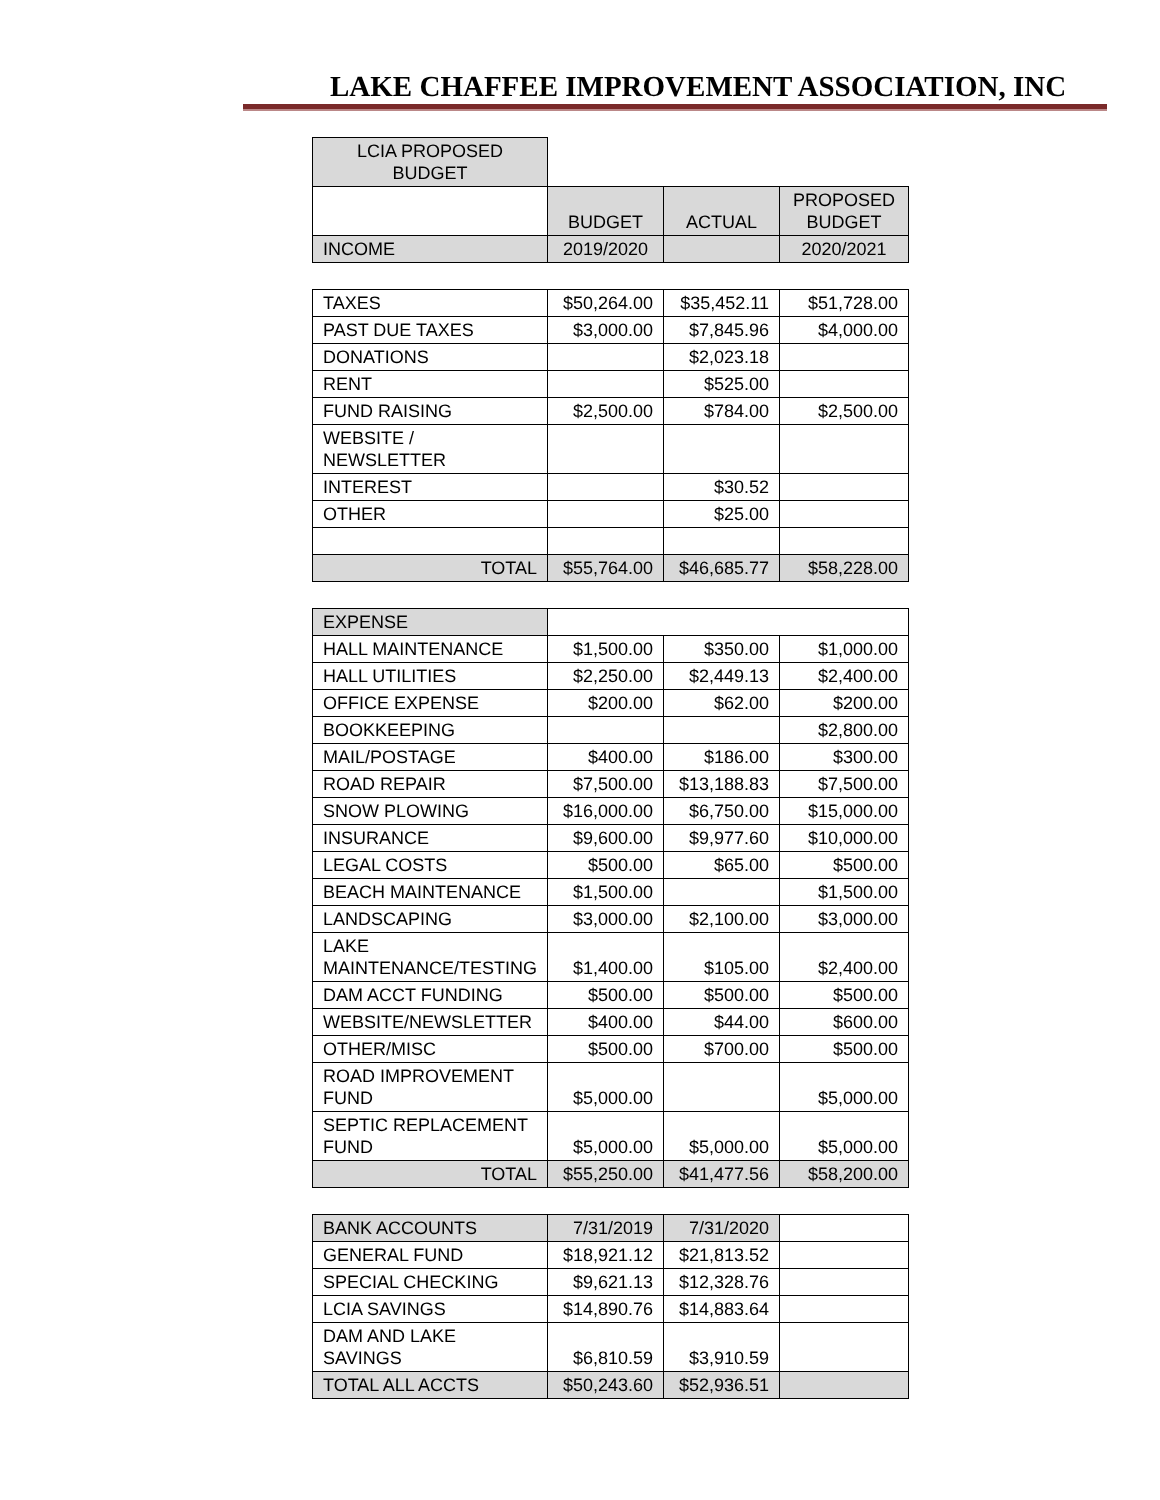LAKE CHAFFEE IMPROVEMENT ASSOCIATION, INC
| LCIA PROPOSED BUDGET | | | |
| | BUDGET | ACTUAL | PROPOSED BUDGET |
| INCOME | 2019/2020 | | 2020/2021 |
| TAXES | $50,264.00 | $35,452.11 | $51,728.00 |
| PAST DUE TAXES | $3,000.00 | $7,845.96 | $4,000.00 |
| DONATIONS | | $2,023.18 | |
| RENT | | $525.00 | |
| FUND RAISING | $2,500.00 | $784.00 | $2,500.00 |
| WEBSITE / NEWSLETTER | | | |
| INTEREST | | $30.52 | |
| OTHER | | $25.00 | |
| TOTAL | $55,764.00 | $46,685.77 | $58,228.00 |
| EXPENSE | | | |
| HALL MAINTENANCE | $1,500.00 | $350.00 | $1,000.00 |
| HALL UTILITIES | $2,250.00 | $2,449.13 | $2,400.00 |
| OFFICE EXPENSE | $200.00 | $62.00 | $200.00 |
| BOOKKEEPING | | | $2,800.00 |
| MAIL/POSTAGE | $400.00 | $186.00 | $300.00 |
| ROAD REPAIR | $7,500.00 | $13,188.83 | $7,500.00 |
| SNOW PLOWING | $16,000.00 | $6,750.00 | $15,000.00 |
| INSURANCE | $9,600.00 | $9,977.60 | $10,000.00 |
| LEGAL COSTS | $500.00 | $65.00 | $500.00 |
| BEACH MAINTENANCE | $1,500.00 | | $1,500.00 |
| LANDSCAPING | $3,000.00 | $2,100.00 | $3,000.00 |
| LAKE MAINTENANCE/TESTING | $1,400.00 | $105.00 | $2,400.00 |
| DAM ACCT FUNDING | $500.00 | $500.00 | $500.00 |
| WEBSITE/NEWSLETTER | $400.00 | $44.00 | $600.00 |
| OTHER/MISC | $500.00 | $700.00 | $500.00 |
| ROAD IMPROVEMENT FUND | $5,000.00 | | $5,000.00 |
| SEPTIC REPLACEMENT FUND | $5,000.00 | $5,000.00 | $5,000.00 |
| TOTAL | $55,250.00 | $41,477.56 | $58,200.00 |
| BANK ACCOUNTS | 7/31/2019 | 7/31/2020 | |
| GENERAL FUND | $18,921.12 | $21,813.52 | |
| SPECIAL CHECKING | $9,621.13 | $12,328.76 | |
| LCIA SAVINGS | $14,890.76 | $14,883.64 | |
| DAM AND LAKE SAVINGS | $6,810.59 | $3,910.59 | |
| TOTAL ALL ACCTS | $50,243.60 | $52,936.51 | |